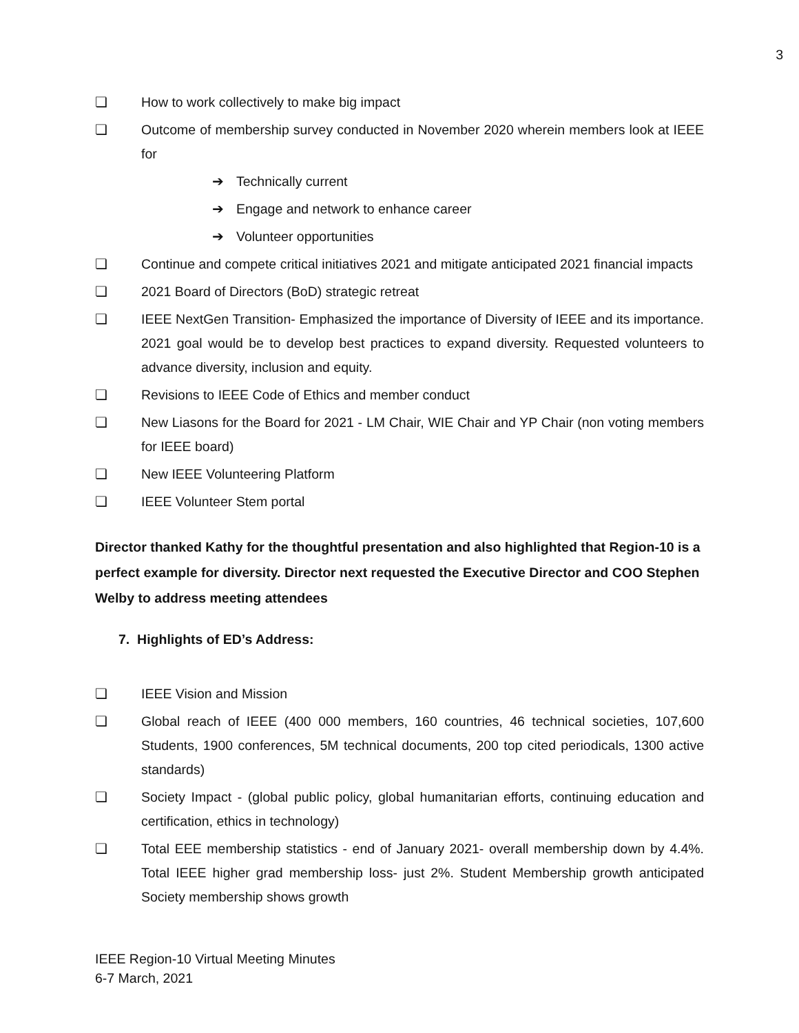3
❏ How to work collectively to make big impact
❏ Outcome of membership survey conducted in November 2020 wherein members look at IEEE for
➔ Technically current
➔ Engage and network to enhance career
➔ Volunteer opportunities
❏ Continue and compete critical initiatives 2021 and mitigate anticipated 2021 financial impacts
❏ 2021 Board of Directors (BoD) strategic retreat
❏ IEEE NextGen Transition- Emphasized the importance of Diversity of IEEE and its importance. 2021 goal would be to develop best practices to expand diversity. Requested volunteers to advance diversity, inclusion and equity.
❏ Revisions to IEEE Code of Ethics and member conduct
❏ New Liasons for the Board for 2021 - LM Chair, WIE Chair and YP Chair (non voting members for IEEE board)
❏ New IEEE Volunteering Platform
❏ IEEE Volunteer Stem portal
Director thanked Kathy for the thoughtful presentation and also highlighted that Region-10 is a perfect example for diversity. Director next requested the Executive Director and COO Stephen Welby to address meeting attendees
7. Highlights of ED’s Address:
❏ IEEE Vision and Mission
❏ Global reach of IEEE (400 000 members, 160 countries, 46 technical societies, 107,600 Students, 1900 conferences, 5M technical documents, 200 top cited periodicals, 1300 active standards)
❏ Society Impact - (global public policy, global humanitarian efforts, continuing education and certification, ethics in technology)
❏ Total EEE membership statistics - end of January 2021- overall membership down by 4.4%. Total IEEE higher grad membership loss- just 2%. Student Membership growth anticipated Society membership shows growth
IEEE Region-10 Virtual Meeting Minutes
6-7 March, 2021